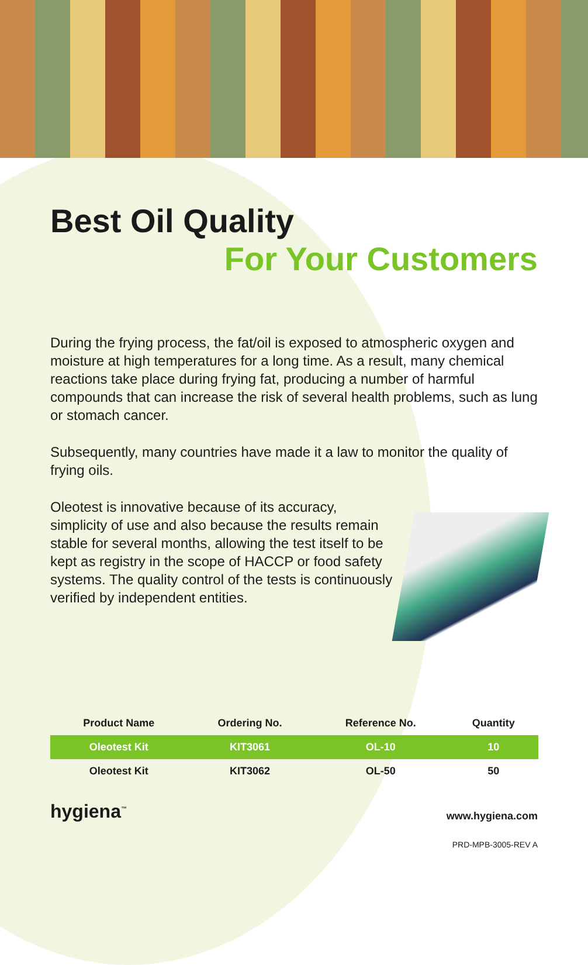Best Oil Quality
For Your Customers
During the frying process, the fat/oil is exposed to atmospheric oxygen and moisture at high temperatures for a long time. As a result, many chemical reactions take place during frying fat, producing a number of harmful compounds that can increase the risk of several health problems, such as lung or stomach cancer.
Subsequently, many countries have made it a law to monitor the quality of frying oils.
Oleotest is innovative because of its accuracy, simplicity of use and also because the results remain stable for several months, allowing the test itself to be kept as registry in the scope of HACCP or food safety systems. The quality control of the tests is continuously verified by independent entities.
| Product Name | Ordering No. | Reference No. | Quantity |
| --- | --- | --- | --- |
| Oleotest Kit | KIT3061 | OL-10 | 10 |
| Oleotest Kit | KIT3062 | OL-50 | 50 |
hygiena<sup>™</sup>
www.hygiena.com
PRD-MPB-3005-REV A